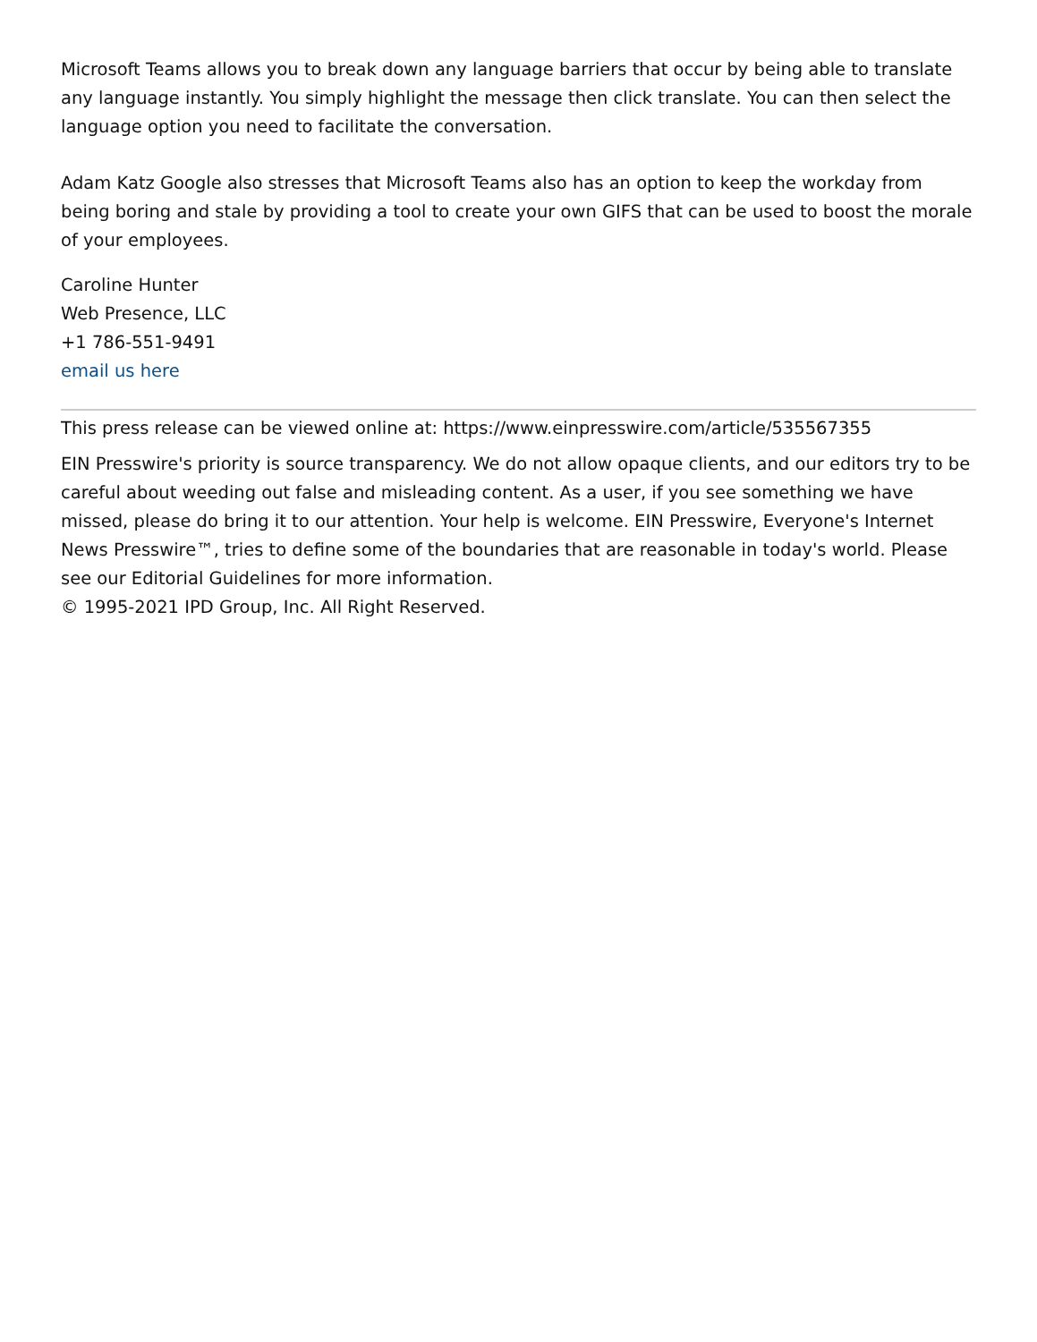Microsoft Teams allows you to break down any language barriers that occur by being able to translate any language instantly. You simply highlight the message then click translate. You can then select the language option you need to facilitate the conversation.
Adam Katz Google also stresses that Microsoft Teams also has an option to keep the workday from being boring and stale by providing a tool to create your own GIFS that can be used to boost the morale of your employees.
Caroline Hunter
Web Presence, LLC
+1 786-551-9491
email us here
This press release can be viewed online at: https://www.einpresswire.com/article/535567355
EIN Presswire's priority is source transparency. We do not allow opaque clients, and our editors try to be careful about weeding out false and misleading content. As a user, if you see something we have missed, please do bring it to our attention. Your help is welcome. EIN Presswire, Everyone's Internet News Presswire™, tries to define some of the boundaries that are reasonable in today's world. Please see our Editorial Guidelines for more information.
© 1995-2021 IPD Group, Inc. All Right Reserved.